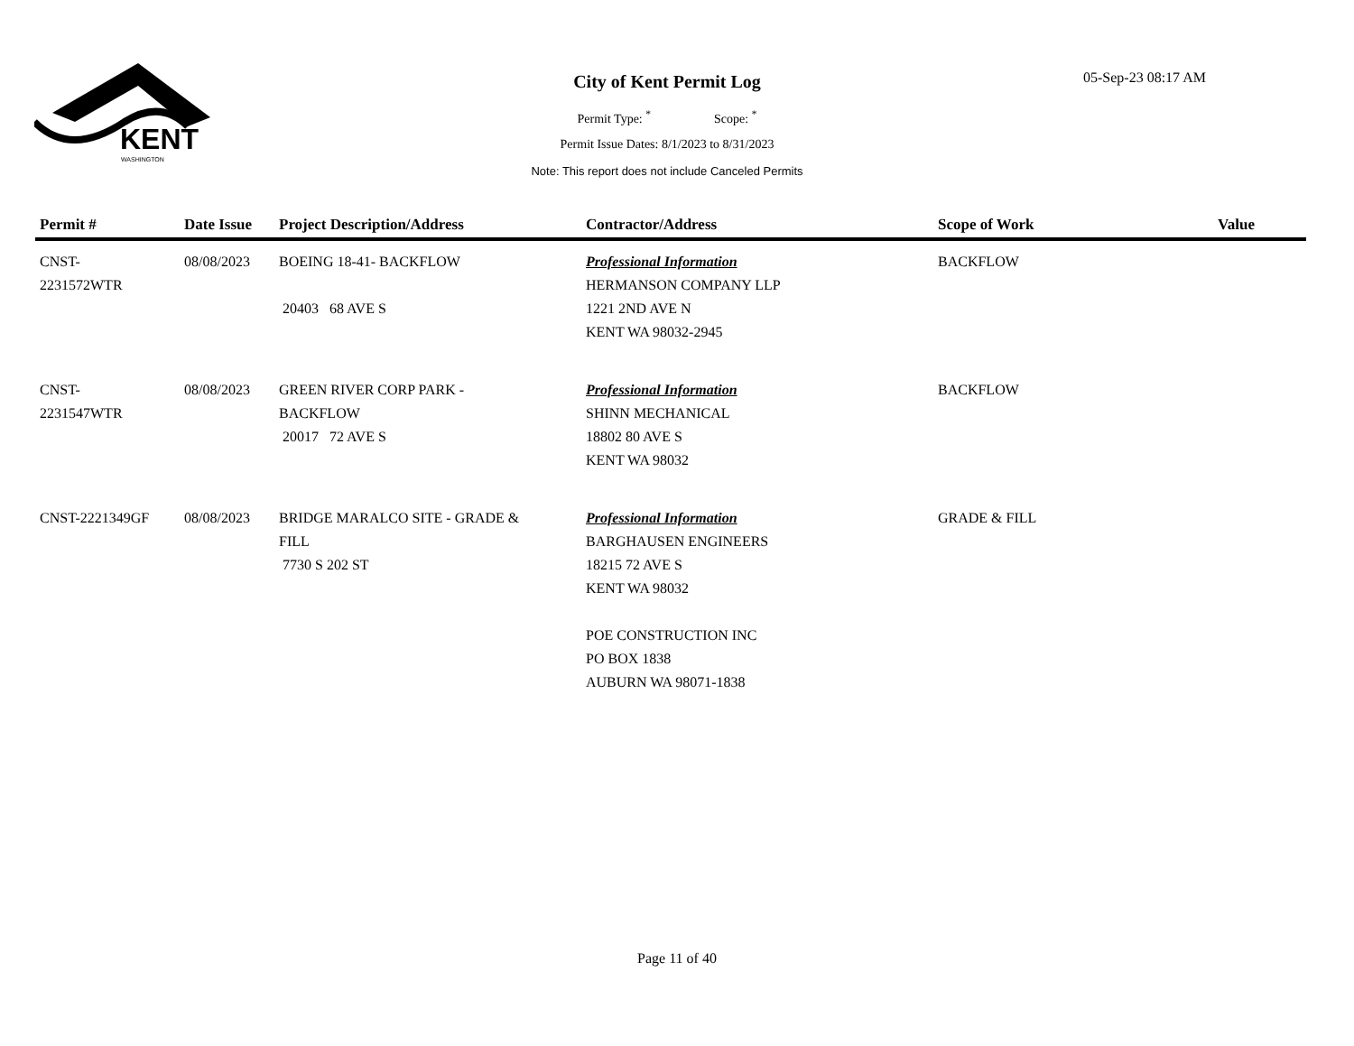KENT
WASHINGTON
City of Kent Permit Log
Permit Type: <sup>*</sup> Scope: <sup>*</sup>
Permit Issue Dates: 8/1/2023 to 8/31/2023
Note: This report does not include Canceled Permits
05-Sep-23 08:17 AM
| Permit # | Date Issue | Project Description/Address | Contractor/Address | Scope of Work | Value |
| --- | --- | --- | --- | --- | --- |
| CNST- 2231572WTR | 08/08/2023 | BOEING 18-41- BACKFLOW 20403 68 AVE S | Professional Information HERMANSON COMPANY LLP 1221 2ND AVE N KENT WA 98032-2945 | BACKFLOW | |
| CNST- 2231547WTR | 08/08/2023 | GREEN RIVER CORP PARK - BACKFLOW 20017 72 AVE S | Professional Information SHINN MECHANICAL 18802 80 AVE S KENT WA 98032 | BACKFLOW | |
| CNST-2221349GF | 08/08/2023 | BRIDGE MARALCO SITE - GRADE & FILL 7730 S 202 ST | Professional Information BARGHAUSEN ENGINEERS 18215 72 AVE S KENT WA 98032 POE CONSTRUCTION INC PO BOX 1838 AUBURN WA 98071-1838 | GRADE & FILL | |
Page 11 of 40